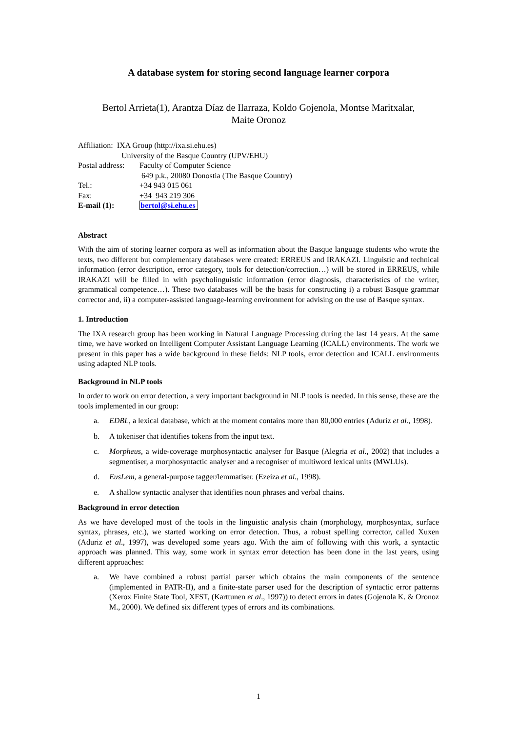A database system for storing second language learner corpora
Bertol Arrieta(1), Arantza Díaz de Ilarraza, Koldo Gojenola, Montse Maritxalar,
Maite Oronoz
Affiliation: IXA Group (http://ixa.si.ehu.es)
University of the Basque Country (UPV/EHU)
| Postal address: | Faculty of Computer Science |
| | 649 p.k., 20080 Donostia (The Basque Country) |
| Tel.: | +34 943 015 061 |
| Fax: | +34 943 219 306 |
| E-mail (1): | bertol@si.ehu.es |
Abstract
With the aim of storing learner corpora as well as information about the Basque language students who wrote the texts, two different but complementary databases were created: ERREUS and IRAKAZI. Linguistic and technical information (error description, error category, tools for detection/correction…) will be stored in ERREUS, while IRAKAZI will be filled in with psycholinguistic information (error diagnosis, characteristics of the writer, grammatical competence…). These two databases will be the basis for constructing i) a robust Basque grammar corrector and, ii) a computer-assisted language-learning environment for advising on the use of Basque syntax.
1. Introduction
The IXA research group has been working in Natural Language Processing during the last 14 years. At the same time, we have worked on Intelligent Computer Assistant Language Learning (ICALL) environments. The work we present in this paper has a wide background in these fields: NLP tools, error detection and ICALL environments using adapted NLP tools.
Background in NLP tools
In order to work on error detection, a very important background in NLP tools is needed. In this sense, these are the tools implemented in our group:
a. EDBL, a lexical database, which at the moment contains more than 80,000 entries (Aduriz et al., 1998).
b. A tokeniser that identifies tokens from the input text.
c. Morpheus, a wide-coverage morphosyntactic analyser for Basque (Alegria et al., 2002) that includes a segmentiser, a morphosyntactic analyser and a recogniser of multiword lexical units (MWLUs).
d. EusLem, a general-purpose tagger/lemmatiser. (Ezeiza et al., 1998).
e. A shallow syntactic analyser that identifies noun phrases and verbal chains.
Background in error detection
As we have developed most of the tools in the linguistic analysis chain (morphology, morphosyntax, surface syntax, phrases, etc.), we started working on error detection. Thus, a robust spelling corrector, called Xuxen (Aduriz et al., 1997), was developed some years ago. With the aim of following with this work, a syntactic approach was planned. This way, some work in syntax error detection has been done in the last years, using different approaches:
a. We have combined a robust partial parser which obtains the main components of the sentence (implemented in PATR-II), and a finite-state parser used for the description of syntactic error patterns (Xerox Finite State Tool, XFST, (Karttunen et al., 1997)) to detect errors in dates (Gojenola K. & Oronoz M., 2000). We defined six different types of errors and its combinations.
1